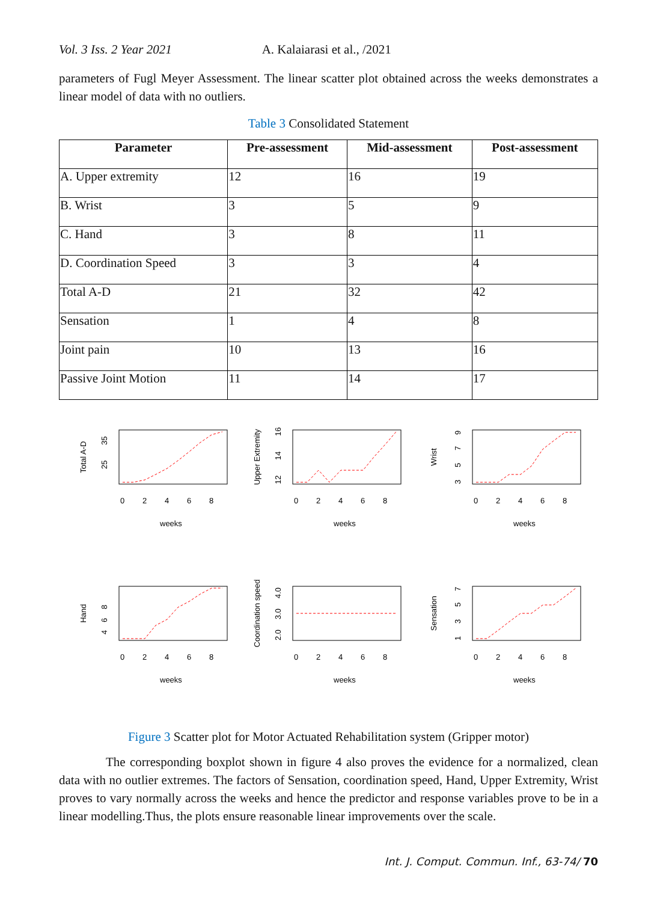Vol. 3 Iss. 2 Year 2021 A. Kalaiarasi et al., /2021
parameters of Fugl Meyer Assessment. The linear scatter plot obtained across the weeks demonstrates a linear model of data with no outliers.
Table 3 Consolidated Statement
| Parameter | Pre-assessment | Mid-assessment | Post-assessment |
| --- | --- | --- | --- |
| A. Upper extremity | 12 | 16 | 19 |
| B. Wrist | 3 | 5 | 9 |
| C. Hand | 3 | 8 | 11 |
| D. Coordination Speed | 3 | 3 | 4 |
| Total A-D | 21 | 32 | 42 |
| Sensation | 1 | 4 | 8 |
| Joint pain | 10 | 13 | 16 |
| Passive Joint Motion | 11 | 14 | 17 |
Total A-D
25
35
0
2
4
6
8
weeks
Upper Extremity
12
14
16
0
2
4
6
8
weeks
Wrist
3
5
7
9
0
2
4
6
8
weeks
Hand
4
6
8
0
2
4
6
8
weeks
Coordination speed
2.0
3.0
4.0
0
2
4
6
8
weeks
Sensation
1
3
5
7
0
2
4
6
8
weeks
Figure 3 Scatter plot for Motor Actuated Rehabilitation system (Gripper motor)
The corresponding boxplot shown in figure 4 also proves the evidence for a normalized, clean data with no outlier extremes. The factors of Sensation, coordination speed, Hand, Upper Extremity, Wrist proves to vary normally across the weeks and hence the predictor and response variables prove to be in a linear modelling.Thus, the plots ensure reasonable linear improvements over the scale.
Int. J. Comput. Commun. Inf., 63-74/ 70